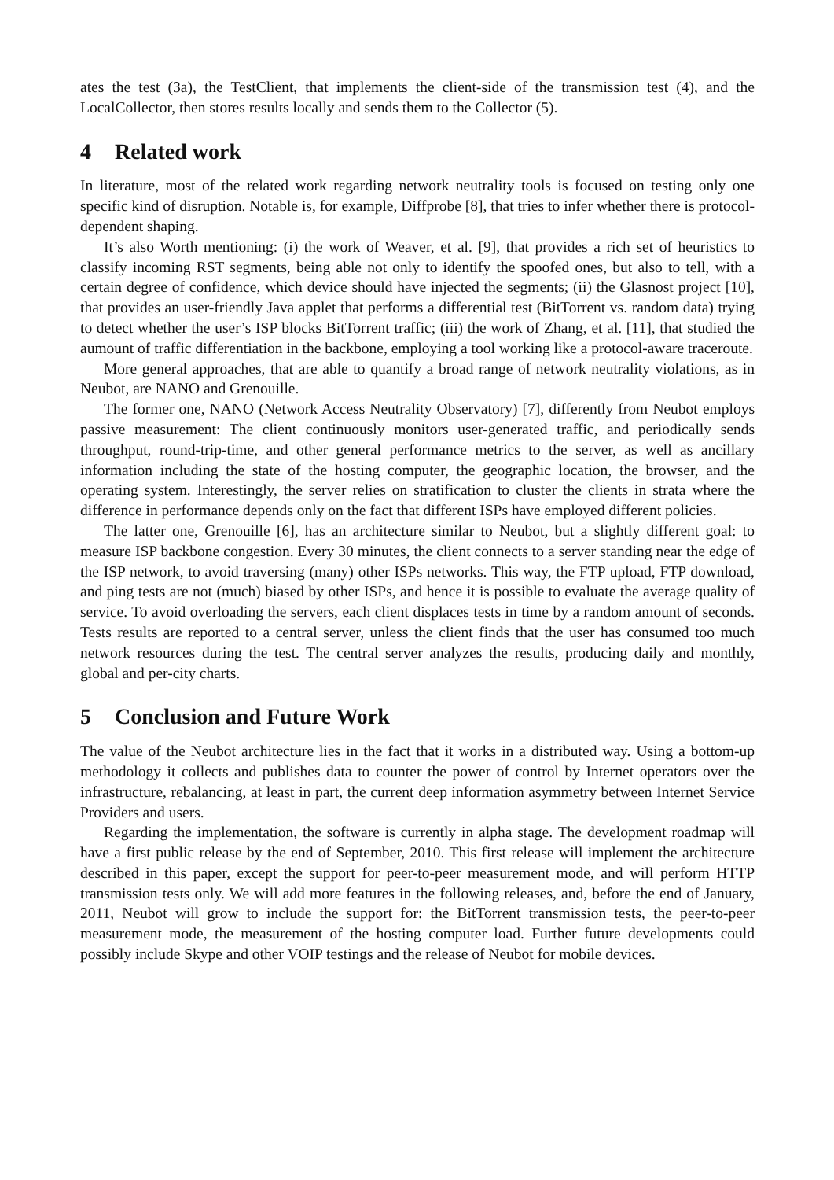ates the test (3a), the TestClient, that implements the client-side of the transmission test (4), and the LocalCollector, then stores results locally and sends them to the Collector (5).
4 Related work
In literature, most of the related work regarding network neutrality tools is focused on testing only one specific kind of disruption. Notable is, for example, Diffprobe [8], that tries to infer whether there is protocol-dependent shaping.
It’s also Worth mentioning: (i) the work of Weaver, et al. [9], that provides a rich set of heuristics to classify incoming RST segments, being able not only to identify the spoofed ones, but also to tell, with a certain degree of confidence, which device should have injected the segments; (ii) the Glasnost project [10], that provides an user-friendly Java applet that performs a differential test (BitTorrent vs. random data) trying to detect whether the user’s ISP blocks BitTorrent traffic; (iii) the work of Zhang, et al. [11], that studied the aumount of traffic differentiation in the backbone, employing a tool working like a protocol-aware traceroute.
More general approaches, that are able to quantify a broad range of network neutrality violations, as in Neubot, are NANO and Grenouille.
The former one, NANO (Network Access Neutrality Observatory) [7], differently from Neubot employs passive measurement: The client continuously monitors user-generated traffic, and periodically sends throughput, round-trip-time, and other general performance metrics to the server, as well as ancillary information including the state of the hosting computer, the geographic location, the browser, and the operating system. Interestingly, the server relies on stratification to cluster the clients in strata where the difference in performance depends only on the fact that different ISPs have employed different policies.
The latter one, Grenouille [6], has an architecture similar to Neubot, but a slightly different goal: to measure ISP backbone congestion. Every 30 minutes, the client connects to a server standing near the edge of the ISP network, to avoid traversing (many) other ISPs networks. This way, the FTP upload, FTP download, and ping tests are not (much) biased by other ISPs, and hence it is possible to evaluate the average quality of service. To avoid overloading the servers, each client displaces tests in time by a random amount of seconds. Tests results are reported to a central server, unless the client finds that the user has consumed too much network resources during the test. The central server analyzes the results, producing daily and monthly, global and per-city charts.
5 Conclusion and Future Work
The value of the Neubot architecture lies in the fact that it works in a distributed way. Using a bottom-up methodology it collects and publishes data to counter the power of control by Internet operators over the infrastructure, rebalancing, at least in part, the current deep information asymmetry between Internet Service Providers and users.
Regarding the implementation, the software is currently in alpha stage. The development roadmap will have a first public release by the end of September, 2010. This first release will implement the architecture described in this paper, except the support for peer-to-peer measurement mode, and will perform HTTP transmission tests only. We will add more features in the following releases, and, before the end of January, 2011, Neubot will grow to include the support for: the BitTorrent transmission tests, the peer-to-peer measurement mode, the measurement of the hosting computer load. Further future developments could possibly include Skype and other VOIP testings and the release of Neubot for mobile devices.